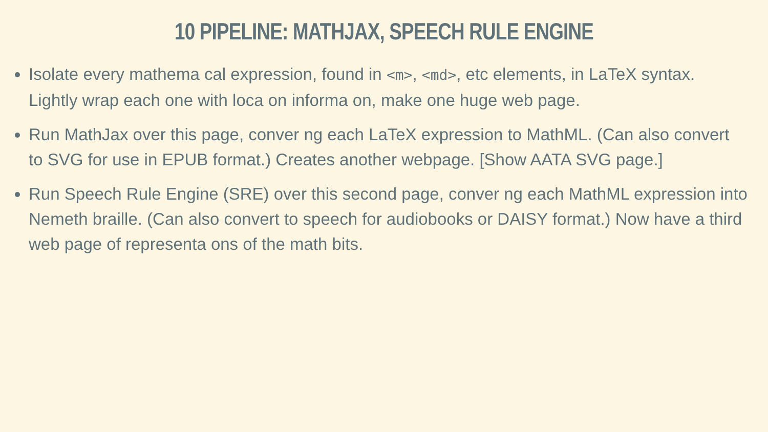10 PIPELINE: MATHJAX, SPEECH RULE ENGINE
Isolate every mathema cal expression, found in <m>, <md>, etc elements, in LaTeX syntax. Lightly wrap each one with loca on informa on, make one huge web page.
Run MathJax over this page, conver ng each LaTeX expression to MathML. (Can also convert to SVG for use in EPUB format.) Creates another webpage. [Show AATA SVG page.]
Run Speech Rule Engine (SRE) over this second page, conver ng each MathML expression into Nemeth braille. (Can also convert to speech for audiobooks or DAISY format.) Now have a third web page of representa ons of the math bits.